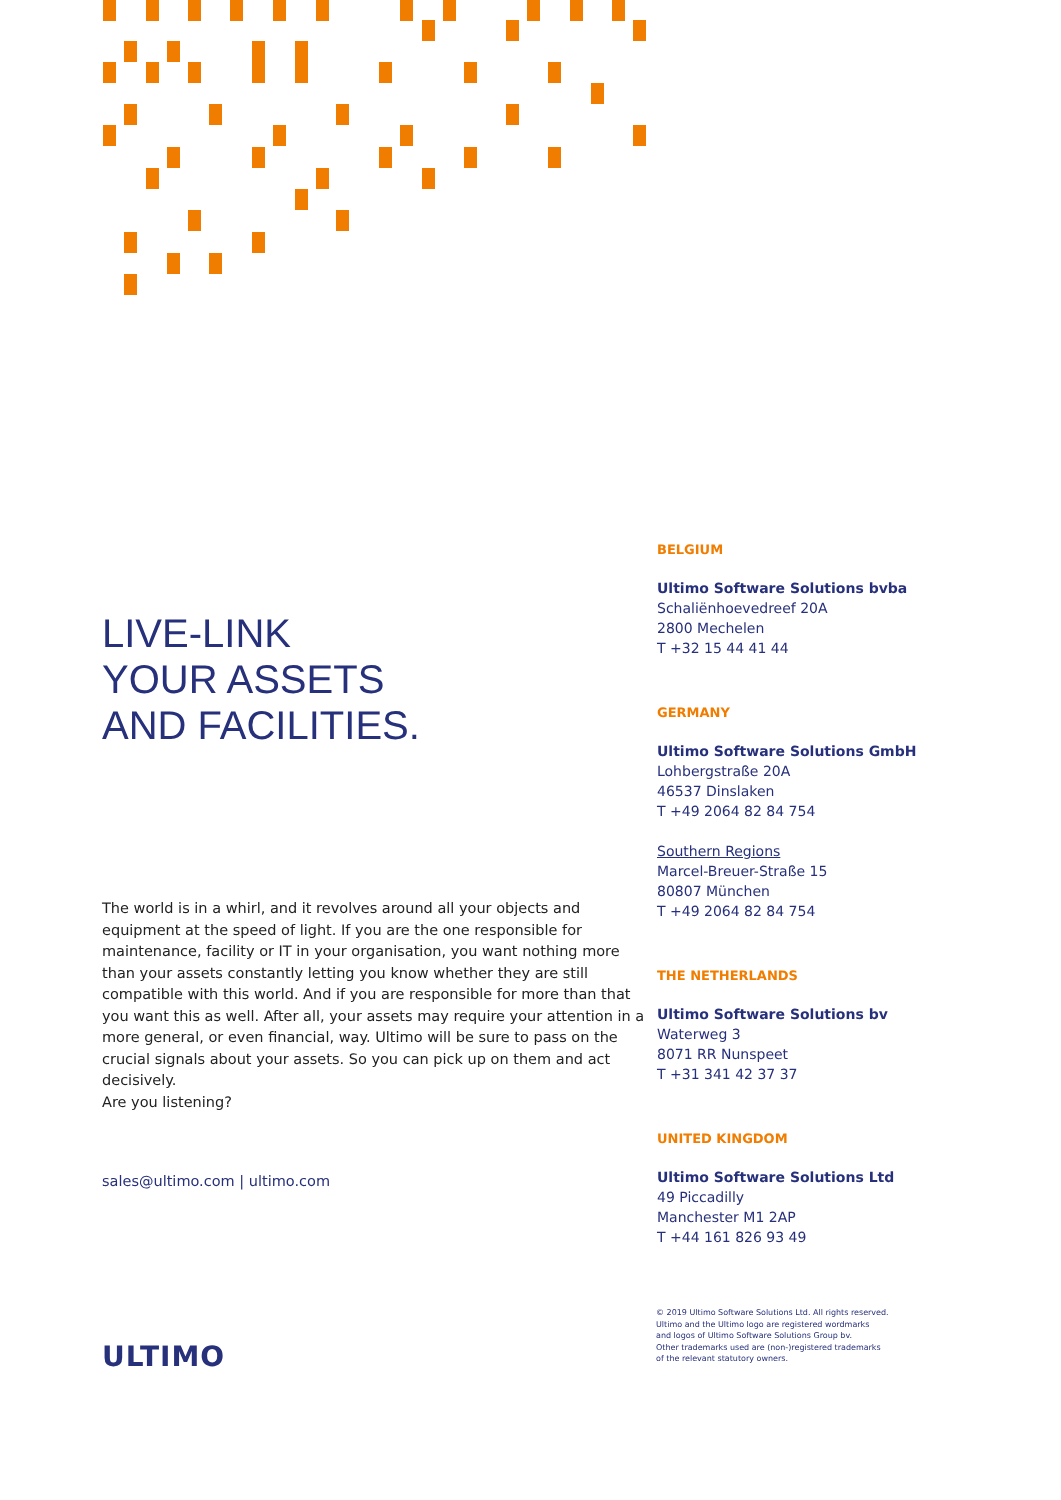LIVE-LINK
YOUR ASSETS
AND FACILITIES.
The world is in a whirl, and it revolves around all your objects and equipment at the speed of light. If you are the one responsible for maintenance, facility or IT in your organisation, you want nothing more than your assets constantly letting you know whether they are still compatible with this world. And if you are responsible for more than that you want this as well. After all, your assets may require your attention in a more general, or even financial, way. Ultimo will be sure to pass on the crucial signals about your assets. So you can pick up on them and act decisively.
Are you listening?
sales@ultimo.com | ultimo.com
BELGIUM
Ultimo Software Solutions bvba
Schaliënhoevedreef 20A
2800 Mechelen
T +32 15 44 41 44
GERMANY
Ultimo Software Solutions GmbH
Lohbergstraße 20A
46537 Dinslaken
T +49 2064 82 84 754
Southern Regions
Marcel-Breuer-Straße 15
80807 München
T +49 2064 82 84 754
THE NETHERLANDS
Ultimo Software Solutions bv
Waterweg 3
8071 RR Nunspeet
T +31 341 42 37 37
UNITED KINGDOM
Ultimo Software Solutions Ltd
49 Piccadilly
Manchester M1 2AP
T +44 161 826 93 49
© 2019 Ultimo Software Solutions Ltd. All rights reserved.
Ultimo and the Ultimo logo are registered wordmarks
and logos of Ultimo Software Solutions Group bv.
Other trademarks used are (non-)registered trademarks
of the relevant statutory owners.
ULTIMO